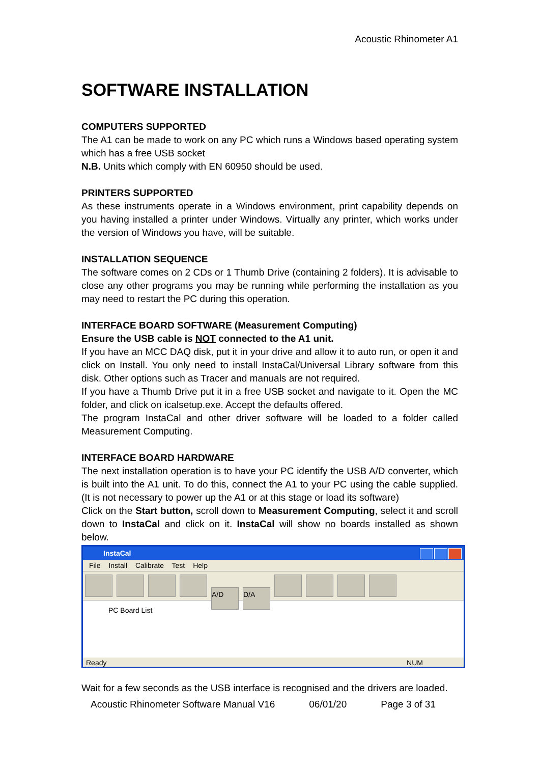Acoustic Rhinometer A1
SOFTWARE INSTALLATION
COMPUTERS SUPPORTED
The A1 can be made to work on any PC which runs a Windows based operating system which has a free USB socket
N.B. Units which comply with EN 60950 should be used.
PRINTERS SUPPORTED
As these instruments operate in a Windows environment, print capability depends on you having installed a printer under Windows. Virtually any printer, which works under the version of Windows you have, will be suitable.
INSTALLATION SEQUENCE
The software comes on 2 CDs or 1 Thumb Drive (containing 2 folders). It is advisable to close any other programs you may be running while performing the installation as you may need to restart the PC during this operation.
INTERFACE BOARD SOFTWARE (Measurement Computing)
Ensure the USB cable is NOT connected to the A1 unit.
If you have an MCC DAQ disk, put it in your drive and allow it to auto run, or open it and click on Install. You only need to install InstaCal/Universal Library software from this disk. Other options such as Tracer and manuals are not required.
If you have a Thumb Drive put it in a free USB socket and navigate to it. Open the MC folder, and click on icalsetup.exe. Accept the defaults offered.
The program InstaCal and other driver software will be loaded to a folder called Measurement Computing.
INTERFACE BOARD HARDWARE
The next installation operation is to have your PC identify the USB A/D converter, which is built into the A1 unit. To do this, connect the A1 to your PC using the cable supplied. (It is not necessary to power up the A1 or at this stage or load its software)
Click on the Start button, scroll down to Measurement Computing, select it and scroll down to InstaCal and click on it. InstaCal will show no boards installed as shown below.
InstaCal
File Install Calibrate Test Help
A/D D/A
PC Board List
Ready NUM
Wait for a few seconds as the USB interface is recognised and the drivers are loaded.
Acoustic Rhinometer Software Manual V16 06/01/20 Page 3 of 31